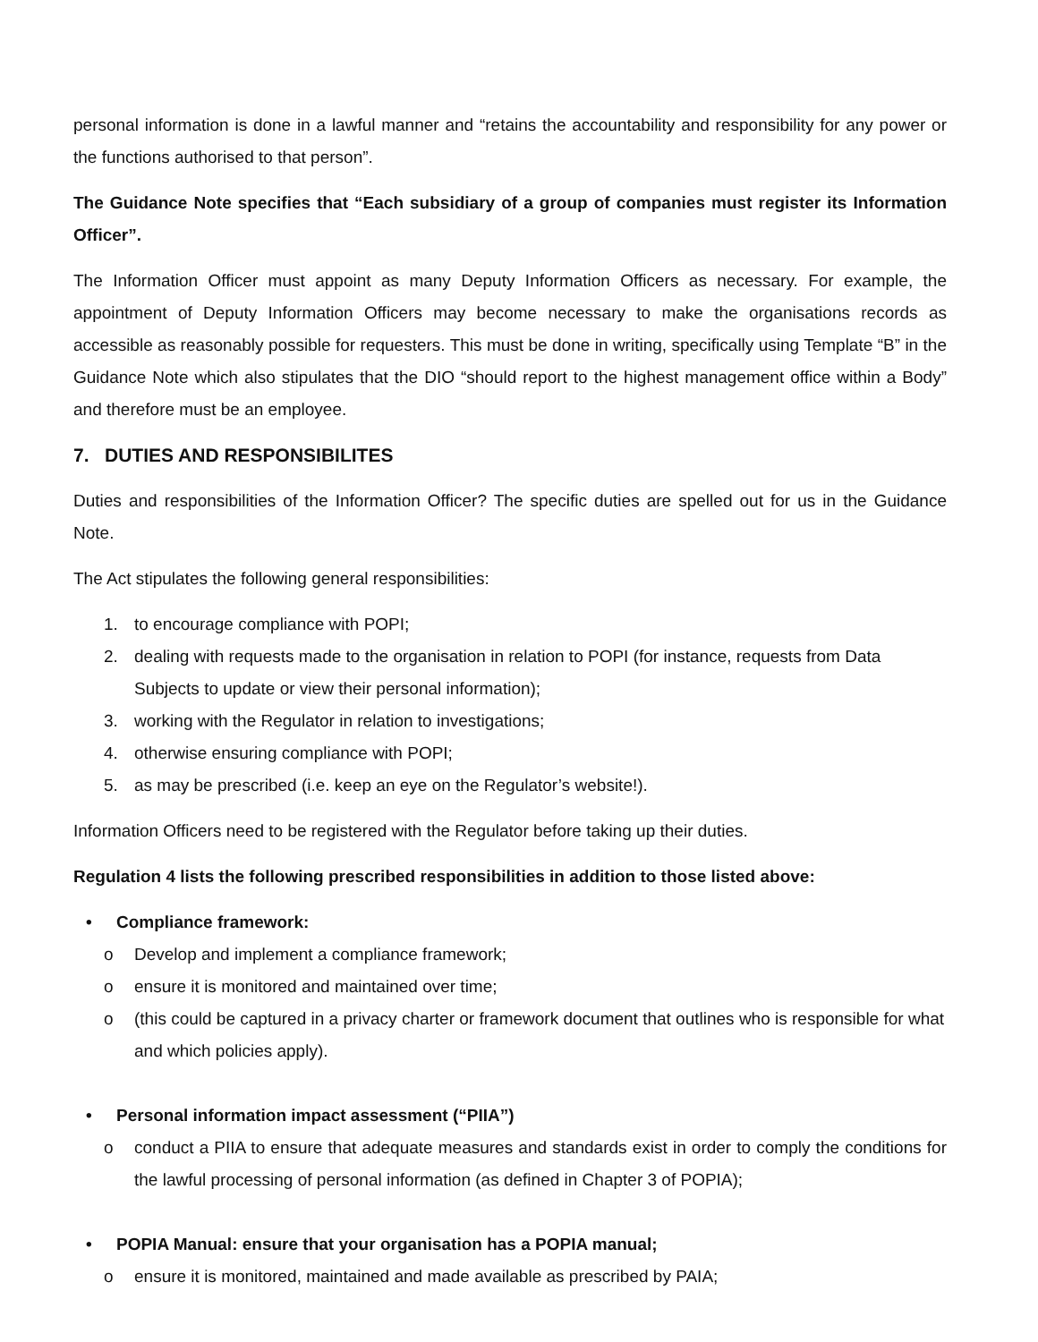personal information is done in a lawful manner and “retains the accountability and responsibility for any power or the functions authorised to that person”.
The Guidance Note specifies that “Each subsidiary of a group of companies must register its Information Officer”.
The Information Officer must appoint as many Deputy Information Officers as necessary. For example, the appointment of Deputy Information Officers may become necessary to make the organisations records as accessible as reasonably possible for requesters. This must be done in writing, specifically using Template “B” in the Guidance Note which also stipulates that the DIO “should report to the highest management office within a Body” and therefore must be an employee.
7. DUTIES AND RESPONSIBILITES
Duties and responsibilities of the Information Officer? The specific duties are spelled out for us in the Guidance Note.
The Act stipulates the following general responsibilities:
1. to encourage compliance with POPI;
2. dealing with requests made to the organisation in relation to POPI (for instance, requests from Data Subjects to update or view their personal information);
3. working with the Regulator in relation to investigations;
4. otherwise ensuring compliance with POPI;
5. as may be prescribed (i.e. keep an eye on the Regulator’s website!).
Information Officers need to be registered with the Regulator before taking up their duties.
Regulation 4 lists the following prescribed responsibilities in addition to those listed above:
• Compliance framework:
o Develop and implement a compliance framework;
o ensure it is monitored and maintained over time;
o (this could be captured in a privacy charter or framework document that outlines who is responsible for what and which policies apply).
• Personal information impact assessment (“PIIA”)
o conduct a PIIA to ensure that adequate measures and standards exist in order to comply the conditions for the lawful processing of personal information (as defined in Chapter 3 of POPIA);
• POPIA Manual: ensure that your organisation has a POPIA manual;
o ensure it is monitored, maintained and made available as prescribed by PAIA;